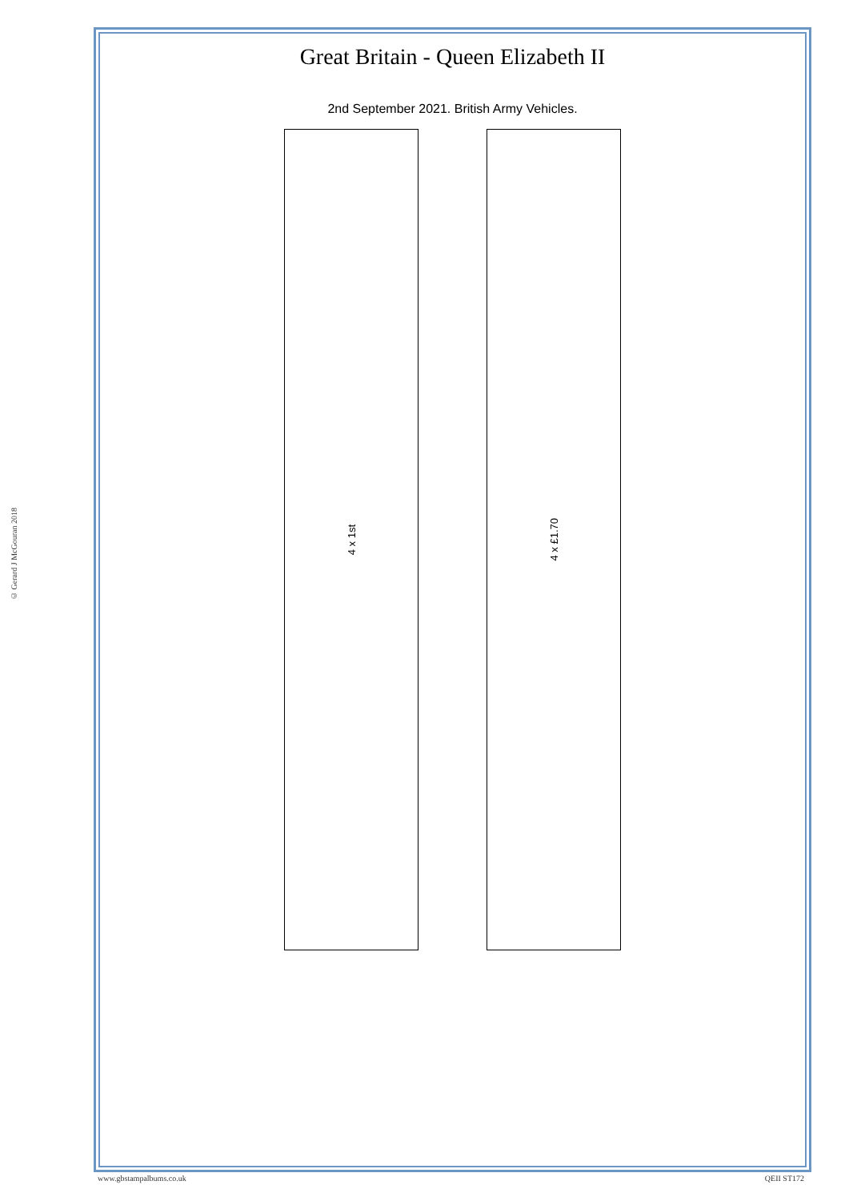© Gerard J McGouran 2018
Great Britain - Queen Elizabeth II
2nd September 2021. British Army Vehicles.
4 x 1st
4 x £1.70
www.gbstampalbums.co.uk QEII ST172